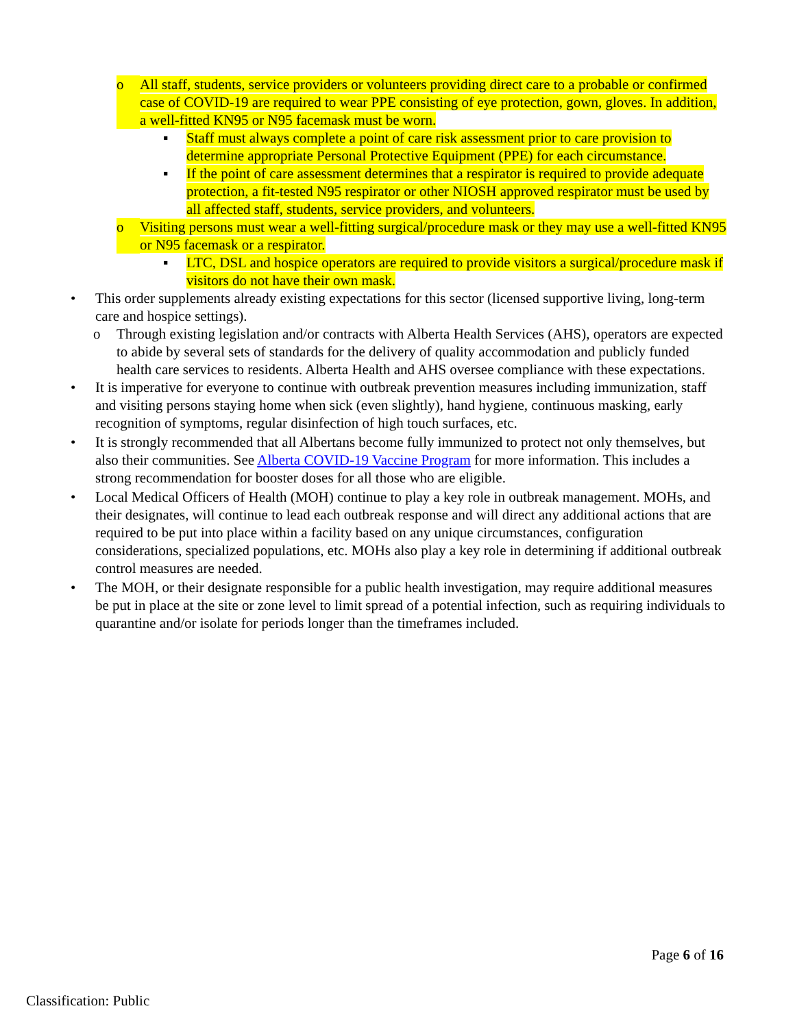o All staff, students, service providers or volunteers providing direct care to a probable or confirmed case of COVID-19 are required to wear PPE consisting of eye protection, gown, gloves. In addition, a well-fitted KN95 or N95 facemask must be worn.
▪ Staff must always complete a point of care risk assessment prior to care provision to determine appropriate Personal Protective Equipment (PPE) for each circumstance.
▪ If the point of care assessment determines that a respirator is required to provide adequate protection, a fit-tested N95 respirator or other NIOSH approved respirator must be used by all affected staff, students, service providers, and volunteers.
o Visiting persons must wear a well-fitting surgical/procedure mask or they may use a well-fitted KN95 or N95 facemask or a respirator.
▪ LTC, DSL and hospice operators are required to provide visitors a surgical/procedure mask if visitors do not have their own mask.
• This order supplements already existing expectations for this sector (licensed supportive living, long-term care and hospice settings).
o Through existing legislation and/or contracts with Alberta Health Services (AHS), operators are expected to abide by several sets of standards for the delivery of quality accommodation and publicly funded health care services to residents. Alberta Health and AHS oversee compliance with these expectations.
• It is imperative for everyone to continue with outbreak prevention measures including immunization, staff and visiting persons staying home when sick (even slightly), hand hygiene, continuous masking, early recognition of symptoms, regular disinfection of high touch surfaces, etc.
• It is strongly recommended that all Albertans become fully immunized to protect not only themselves, but also their communities. See Alberta COVID-19 Vaccine Program for more information. This includes a strong recommendation for booster doses for all those who are eligible.
• Local Medical Officers of Health (MOH) continue to play a key role in outbreak management. MOHs, and their designates, will continue to lead each outbreak response and will direct any additional actions that are required to be put into place within a facility based on any unique circumstances, configuration considerations, specialized populations, etc. MOHs also play a key role in determining if additional outbreak control measures are needed.
• The MOH, or their designate responsible for a public health investigation, may require additional measures be put in place at the site or zone level to limit spread of a potential infection, such as requiring individuals to quarantine and/or isolate for periods longer than the timeframes included.
Page 6 of 16
Classification: Public